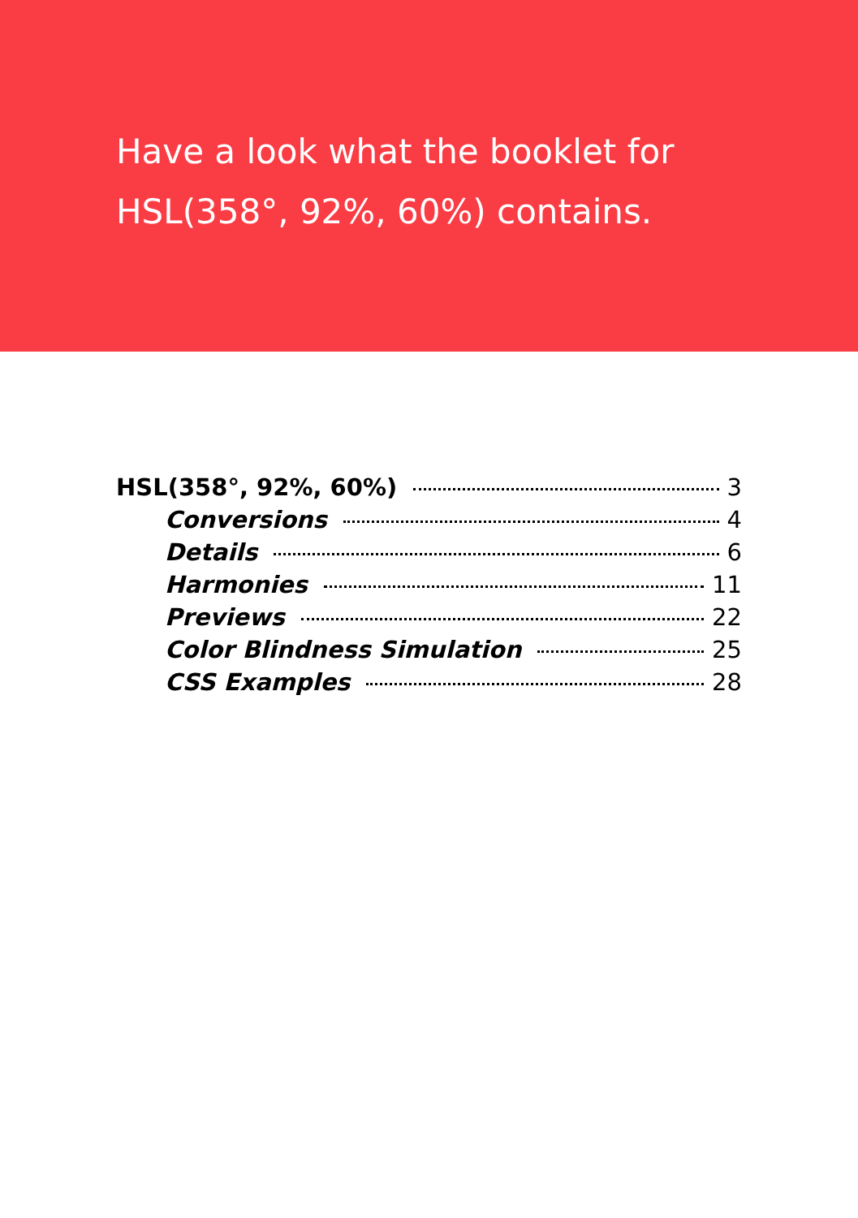Have a look what the booklet for HSL(358°, 92%, 60%) contains.
HSL(358°, 92%, 60%) 3
Conversions 4
Details 6
Harmonies 11
Previews 22
Color Blindness Simulation 25
CSS Examples 28